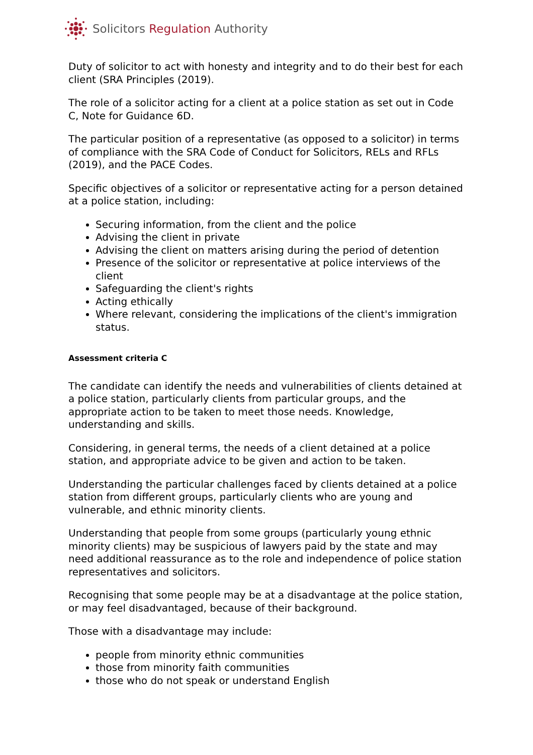Solicitors Regulation Authority
Duty of solicitor to act with honesty and integrity and to do their best for each client (SRA Principles (2019).
The role of a solicitor acting for a client at a police station as set out in Code C, Note for Guidance 6D.
The particular position of a representative (as opposed to a solicitor) in terms of compliance with the SRA Code of Conduct for Solicitors, RELs and RFLs (2019), and the PACE Codes.
Specific objectives of a solicitor or representative acting for a person detained at a police station, including:
Securing information, from the client and the police
Advising the client in private
Advising the client on matters arising during the period of detention
Presence of the solicitor or representative at police interviews of the client
Safeguarding the client's rights
Acting ethically
Where relevant, considering the implications of the client's immigration status.
Assessment criteria C
The candidate can identify the needs and vulnerabilities of clients detained at a police station, particularly clients from particular groups, and the appropriate action to be taken to meet those needs. Knowledge, understanding and skills.
Considering, in general terms, the needs of a client detained at a police station, and appropriate advice to be given and action to be taken.
Understanding the particular challenges faced by clients detained at a police station from different groups, particularly clients who are young and vulnerable, and ethnic minority clients.
Understanding that people from some groups (particularly young ethnic minority clients) may be suspicious of lawyers paid by the state and may need additional reassurance as to the role and independence of police station representatives and solicitors.
Recognising that some people may be at a disadvantage at the police station, or may feel disadvantaged, because of their background.
Those with a disadvantage may include:
people from minority ethnic communities
those from minority faith communities
those who do not speak or understand English